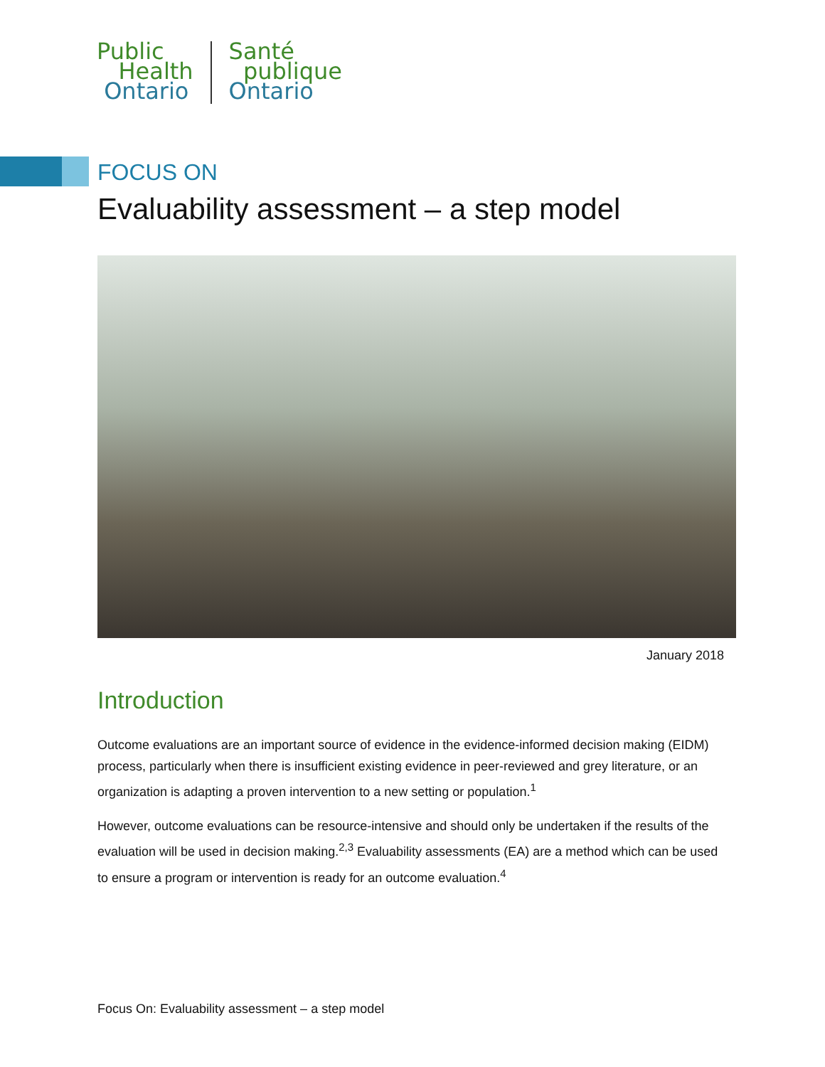Public
Health
Ontario
Santé
publique
Ontario
FOCUS ON
Evaluability assessment – a step model
January 2018
Introduction
Outcome evaluations are an important source of evidence in the evidence-informed decision making (EIDM) process, particularly when there is insufficient existing evidence in peer-reviewed and grey literature, or an organization is adapting a proven intervention to a new setting or population.<sup>1</sup>
However, outcome evaluations can be resource-intensive and should only be undertaken if the results of the evaluation will be used in decision making.<sup>2,3</sup> Evaluability assessments (EA) are a method which can be used to ensure a program or intervention is ready for an outcome evaluation.<sup>4</sup>
Focus On: Evaluability assessment – a step model